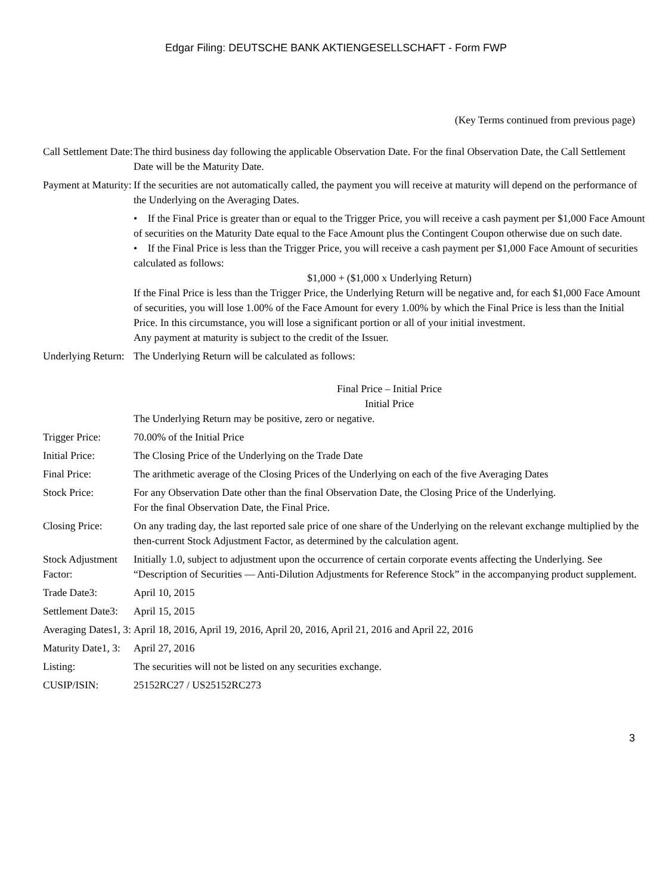Edgar Filing: DEUTSCHE BANK AKTIENGESELLSCHAFT - Form FWP
(Key Terms continued from previous page)
| Call Settlement Date: | The third business day following the applicable Observation Date. For the final Observation Date, the Call Settlement Date will be the Maturity Date. |
| Payment at Maturity: | If the securities are not automatically called, the payment you will receive at maturity will depend on the performance of the Underlying on the Averaging Dates. • If the Final Price is greater than or equal to the Trigger Price, you will receive a cash payment per $1,000 Face Amount of securities on the Maturity Date equal to the Face Amount plus the Contingent Coupon otherwise due on such date. • If the Final Price is less than the Trigger Price, you will receive a cash payment per $1,000 Face Amount of securities calculated as follows: $1,000 + ($1,000 x Underlying Return) If the Final Price is less than the Trigger Price, the Underlying Return will be negative and, for each $1,000 Face Amount of securities, you will lose 1.00% of the Face Amount for every 1.00% by which the Final Price is less than the Initial Price. In this circumstance, you will lose a significant portion or all of your initial investment. Any payment at maturity is subject to the credit of the Issuer. |
| Underlying Return: | The Underlying Return will be calculated as follows: Final Price – Initial Price Initial Price The Underlying Return may be positive, zero or negative. |
| Trigger Price: | 70.00% of the Initial Price |
| Initial Price: | The Closing Price of the Underlying on the Trade Date |
| Final Price: | The arithmetic average of the Closing Prices of the Underlying on each of the five Averaging Dates |
| Stock Price: | For any Observation Date other than the final Observation Date, the Closing Price of the Underlying. For the final Observation Date, the Final Price. |
| Closing Price: | On any trading day, the last reported sale price of one share of the Underlying on the relevant exchange multiplied by the then-current Stock Adjustment Factor, as determined by the calculation agent. |
| Stock Adjustment Factor: | Initially 1.0, subject to adjustment upon the occurrence of certain corporate events affecting the Underlying. See “Description of Securities — Anti-Dilution Adjustments for Reference Stock” in the accompanying product supplement. |
| Trade Date3: | April 10, 2015 |
| Settlement Date3: | April 15, 2015 |
| Averaging Dates1, 3: | April 18, 2016, April 19, 2016, April 20, 2016, April 21, 2016 and April 22, 2016 |
| Maturity Date1, 3: | April 27, 2016 |
| Listing: | The securities will not be listed on any securities exchange. |
| CUSIP/ISIN: | 25152RC27 / US25152RC273 |
3